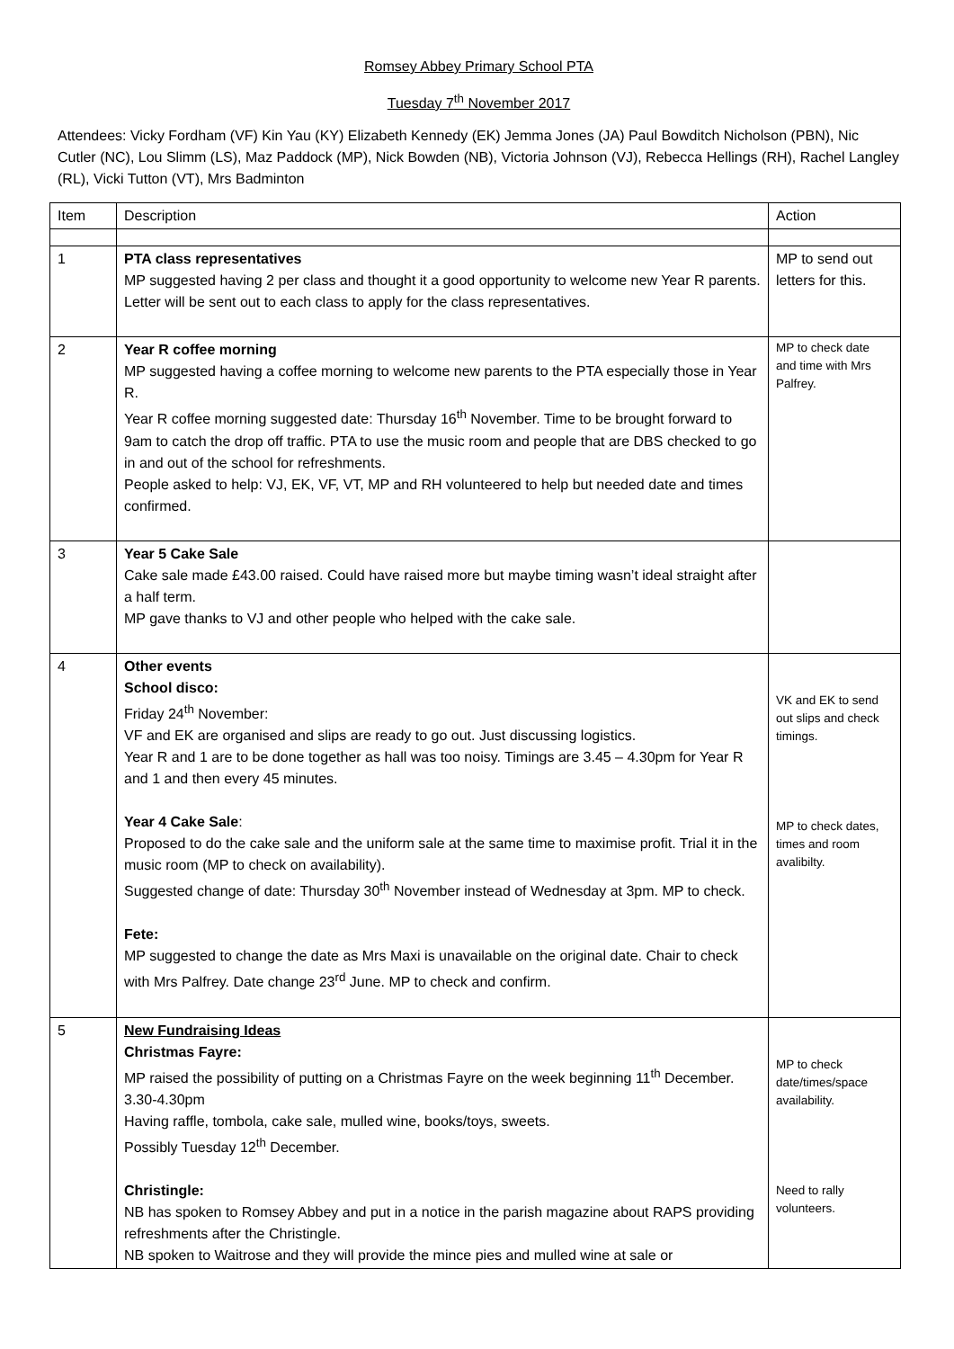Romsey Abbey Primary School PTA
Tuesday 7<sup>th</sup> November 2017
Attendees: Vicky Fordham (VF) Kin Yau (KY) Elizabeth Kennedy (EK) Jemma Jones (JA) Paul Bowditch Nicholson (PBN), Nic Cutler (NC), Lou Slimm (LS), Maz Paddock (MP), Nick Bowden (NB), Victoria Johnson (VJ), Rebecca Hellings (RH), Rachel Langley (RL), Vicki Tutton (VT), Mrs Badminton
| Item | Description | Action |
| --- | --- | --- |
| 1 | PTA class representatives MP suggested having 2 per class and thought it a good opportunity to welcome new Year R parents. Letter will be sent out to each class to apply for the class representatives. | MP to send out letters for this. |
| 2 | Year R coffee morning MP suggested having a coffee morning to welcome new parents to the PTA especially those in Year R. Year R coffee morning suggested date: Thursday 16<sup>th</sup> November. Time to be brought forward to 9am to catch the drop off traffic. PTA to use the music room and people that are DBS checked to go in and out of the school for refreshments. People asked to help: VJ, EK, VF, VT, MP and RH volunteered to help but needed date and times confirmed. | MP to check date and time with Mrs Palfrey. |
| 3 | Year 5 Cake Sale Cake sale made £43.00 raised. Could have raised more but maybe timing wasn’t ideal straight after a half term. MP gave thanks to VJ and other people who helped with the cake sale. | |
| 4 | Other events School disco: Friday 24<sup>th</sup> November: VF and EK are organised and slips are ready to go out. Just discussing logistics. Year R and 1 are to be done together as hall was too noisy. Timings are 3.45 – 4.30pm for Year R and 1 and then every 45 minutes. Year 4 Cake Sale : Proposed to do the cake sale and the uniform sale at the same time to maximise profit. Trial it in the music room (MP to check on availability). Suggested change of date: Thursday 30<sup>th</sup> November instead of Wednesday at 3pm. MP to check. Fete: MP suggested to change the date as Mrs Maxi is unavailable on the original date. Chair to check with Mrs Palfrey. Date change 23<sup>rd</sup> June. MP to check and confirm. | VK and EK to send out slips and check timings. MP to check dates, times and room avalibilty. |
| 5 | New Fundraising Ideas Christmas Fayre: MP raised the possibility of putting on a Christmas Fayre on the week beginning 11<sup>th</sup> December. 3.30-4.30pm Having raffle, tombola, cake sale, mulled wine, books/toys, sweets. Possibly Tuesday 12<sup>th</sup> December. Christingle: NB has spoken to Romsey Abbey and put in a notice in the parish magazine about RAPS providing refreshments after the Christingle. NB spoken to Waitrose and they will provide the mince pies and mulled wine at sale or | MP to check date/times/space availability. Need to rally volunteers. |